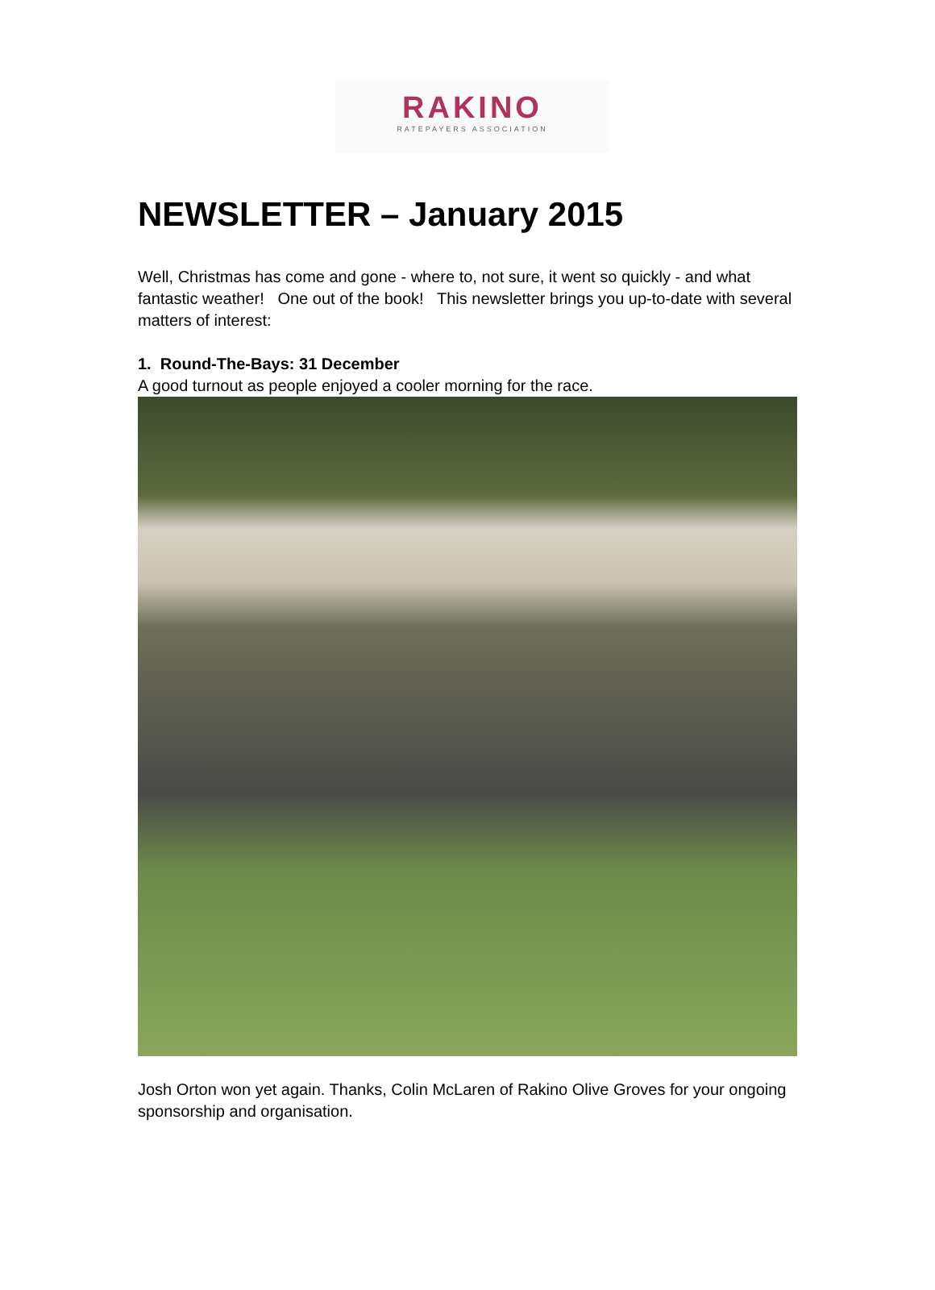RAKINO
RATEPAYERS ASSOCIATION
NEWSLETTER – January 2015
Well, Christmas has come and gone - where to, not sure, it went so quickly - and what fantastic weather! One out of the book! This newsletter brings you up-to-date with several matters of interest:
1. Round-The-Bays: 31 December
A good turnout as people enjoyed a cooler morning for the race.
Josh Orton won yet again. Thanks, Colin McLaren of Rakino Olive Groves for your ongoing sponsorship and organisation.